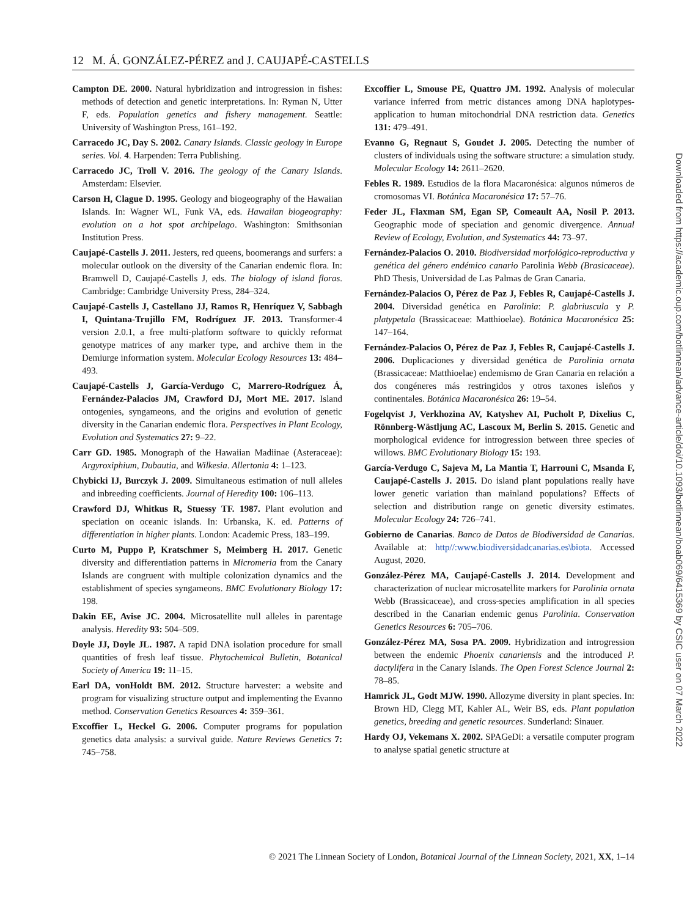12 M. Á. GONZÁLEZ-PÉREZ and J. CAUJAPÉ-CASTELLS
Campton DE. 2000. Natural hybridization and introgression in fishes: methods of detection and genetic interpretations. In: Ryman N, Utter F, eds. Population genetics and fishery management. Seattle: University of Washington Press, 161–192.
Carracedo JC, Day S. 2002. Canary Islands. Classic geology in Europe series. Vol. 4. Harpenden: Terra Publishing.
Carracedo JC, Troll V. 2016. The geology of the Canary Islands. Amsterdam: Elsevier.
Carson H, Clague D. 1995. Geology and biogeography of the Hawaiian Islands. In: Wagner WL, Funk VA, eds. Hawaiian biogeography: evolution on a hot spot archipelago. Washington: Smithsonian Institution Press.
Caujapé-Castells J. 2011. Jesters, red queens, boomerangs and surfers: a molecular outlook on the diversity of the Canarian endemic flora. In: Bramwell D, Caujapé-Castells J, eds. The biology of island floras. Cambridge: Cambridge University Press, 284–324.
Caujapé-Castells J, Castellano JJ, Ramos R, Henríquez V, Sabbagh I, Quintana-Trujillo FM, Rodríguez JF. 2013. Transformer-4 version 2.0.1, a free multi-platform software to quickly reformat genotype matrices of any marker type, and archive them in the Demiurge information system. Molecular Ecology Resources 13: 484–493.
Caujapé-Castells J, García-Verdugo C, Marrero-Rodríguez Á, Fernández-Palacios JM, Crawford DJ, Mort ME. 2017. Island ontogenies, syngameons, and the origins and evolution of genetic diversity in the Canarian endemic flora. Perspectives in Plant Ecology, Evolution and Systematics 27: 9–22.
Carr GD. 1985. Monograph of the Hawaiian Madiinae (Asteraceae): Argyroxiphium, Dubautia, and Wilkesia. Allertonia 4: 1–123.
Chybicki IJ, Burczyk J. 2009. Simultaneous estimation of null alleles and inbreeding coefficients. Journal of Heredity 100: 106–113.
Crawford DJ, Whitkus R, Stuessy TF. 1987. Plant evolution and speciation on oceanic islands. In: Urbanska, K. ed. Patterns of differentiation in higher plants. London: Academic Press, 183–199.
Curto M, Puppo P, Kratschmer S, Meimberg H. 2017. Genetic diversity and differentiation patterns in Micromeria from the Canary Islands are congruent with multiple colonization dynamics and the establishment of species syngameons. BMC Evolutionary Biology 17: 198.
Dakin EE, Avise JC. 2004. Microsatellite null alleles in parentage analysis. Heredity 93: 504–509.
Doyle JJ, Doyle JL. 1987. A rapid DNA isolation procedure for small quantities of fresh leaf tissue. Phytochemical Bulletin, Botanical Society of America 19: 11–15.
Earl DA, vonHoldt BM. 2012. Structure harvester: a website and program for visualizing structure output and implementing the Evanno method. Conservation Genetics Resources 4: 359–361.
Excoffier L, Heckel G. 2006. Computer programs for population genetics data analysis: a survival guide. Nature Reviews Genetics 7: 745–758.
Excoffier L, Smouse PE, Quattro JM. 1992. Analysis of molecular variance inferred from metric distances among DNA haplotypes-application to human mitochondrial DNA restriction data. Genetics 131: 479–491.
Evanno G, Regnaut S, Goudet J. 2005. Detecting the number of clusters of individuals using the software structure: a simulation study. Molecular Ecology 14: 2611–2620.
Febles R. 1989. Estudios de la flora Macaronésica: algunos números de cromosomas VI. Botánica Macaronésica 17: 57–76.
Feder JL, Flaxman SM, Egan SP, Comeault AA, Nosil P. 2013. Geographic mode of speciation and genomic divergence. Annual Review of Ecology, Evolution, and Systematics 44: 73–97.
Fernández-Palacios O. 2010. Biodiversidad morfológico-reproductiva y genética del género endémico canario Parolinia Webb (Brasicaceae). PhD Thesis, Universidad de Las Palmas de Gran Canaria.
Fernández-Palacios O, Pérez de Paz J, Febles R, Caujapé-Castells J. 2004. Diversidad genética en Parolinia: P. glabriuscula y P. platypetala (Brassicaceae: Matthioelae). Botánica Macaronésica 25: 147–164.
Fernández-Palacios O, Pérez de Paz J, Febles R, Caujapé-Castells J. 2006. Duplicaciones y diversidad genética de Parolinia ornata (Brassicaceae: Matthioelae) endemismo de Gran Canaria en relación a dos congéneres más restringidos y otros taxones isleños y continentales. Botánica Macaronésica 26: 19–54.
Fogelqvist J, Verkhozina AV, Katyshev AI, Pucholt P, Dixelius C, Rönnberg-Wästljung AC, Lascoux M, Berlin S. 2015. Genetic and morphological evidence for introgression between three species of willows. BMC Evolutionary Biology 15: 193.
García-Verdugo C, Sajeva M, La Mantia T, Harrouni C, Msanda F, Caujapé-Castells J. 2015. Do island plant populations really have lower genetic variation than mainland populations? Effects of selection and distribution range on genetic diversity estimates. Molecular Ecology 24: 726–741.
Gobierno de Canarias. Banco de Datos de Biodiversidad de Canarias. Available at: http//:www.biodiversidadcanarias.es\biota. Accessed August, 2020.
González-Pérez MA, Caujapé-Castells J. 2014. Development and characterization of nuclear microsatellite markers for Parolinia ornata Webb (Brassicaceae), and cross-species amplification in all species described in the Canarian endemic genus Parolinia. Conservation Genetics Resources 6: 705–706.
González-Pérez MA, Sosa PA. 2009. Hybridization and introgression between the endemic Phoenix canariensis and the introduced P. dactylifera in the Canary Islands. The Open Forest Science Journal 2: 78–85.
Hamrick JL, Godt MJW. 1990. Allozyme diversity in plant species. In: Brown HD, Clegg MT, Kahler AL, Weir BS, eds. Plant population genetics, breeding and genetic resources. Sunderland: Sinauer.
Hardy OJ, Vekemans X. 2002. SPAGeDi: a versatile computer program to analyse spatial genetic structure at
© 2021 The Linnean Society of London, Botanical Journal of the Linnean Society, 2021, XX, 1–14
Downloaded from https://academic.oup.com/botlinnean/advance-article/doi/10.1093/botlinnean/boab069/6415369 by CSIC user on 07 March 2022